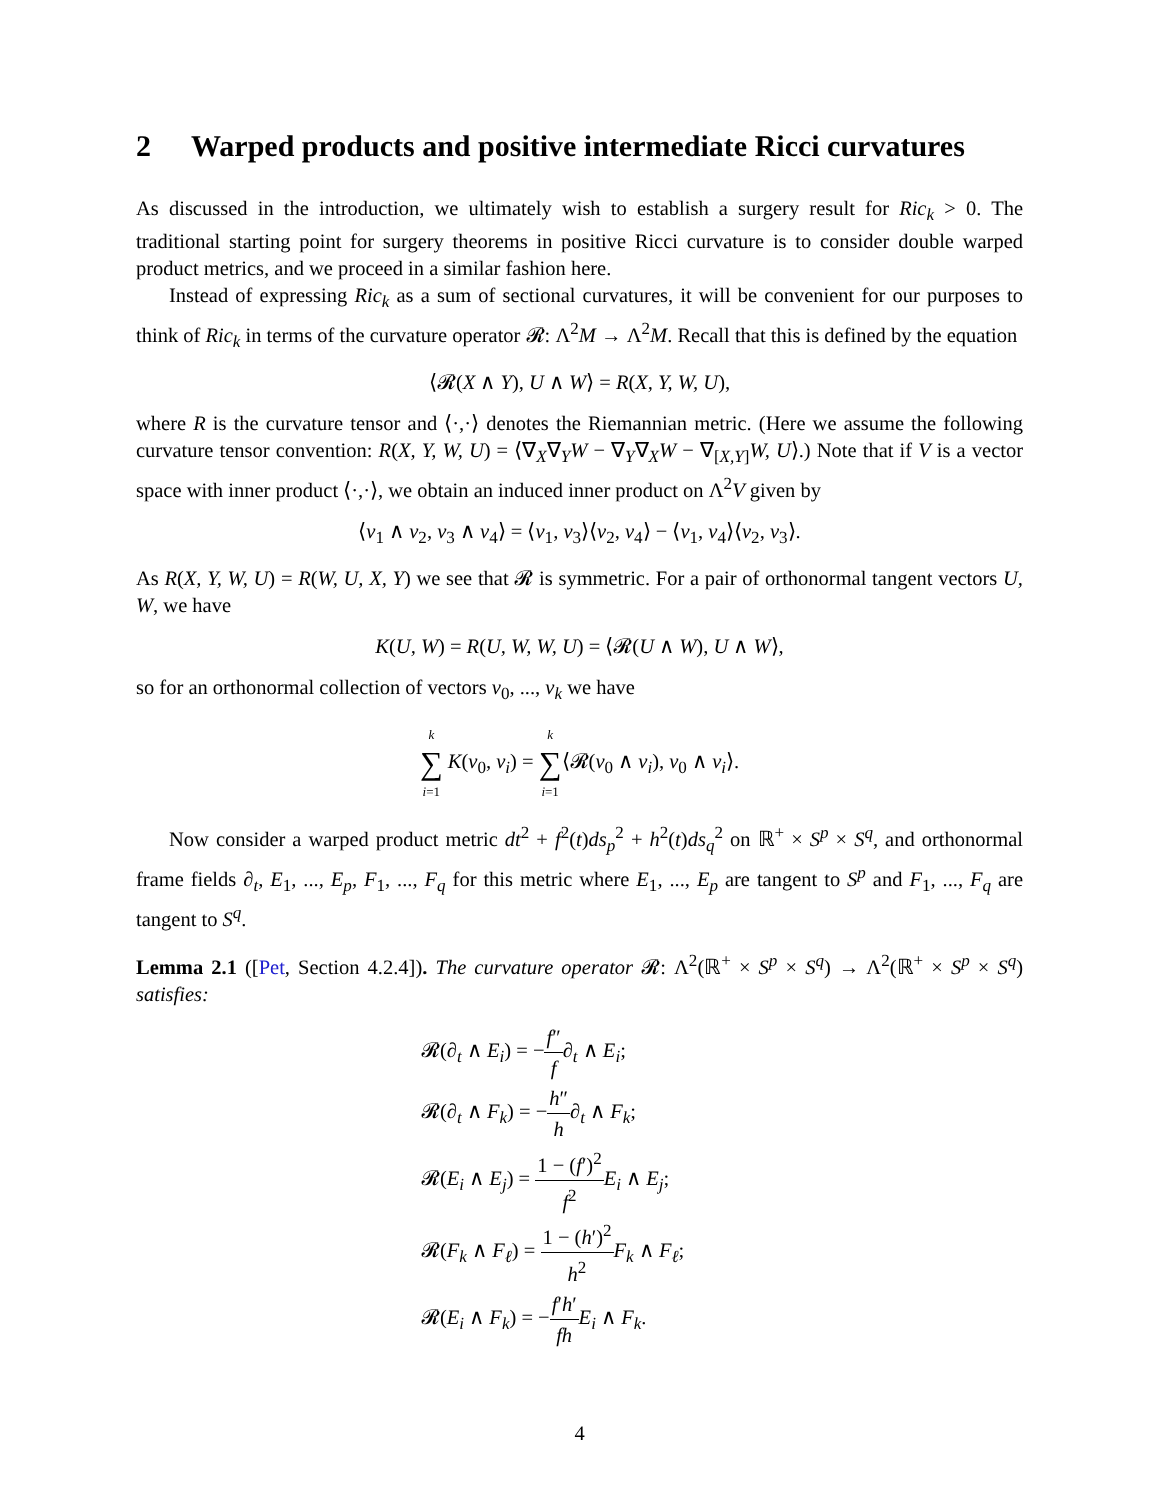2 Warped products and positive intermediate Ricci curvatures
As discussed in the introduction, we ultimately wish to establish a surgery result for Ric<sub>k</sub> > 0. The traditional starting point for surgery theorems in positive Ricci curvature is to consider double warped product metrics, and we proceed in a similar fashion here.
Instead of expressing Ric<sub>k</sub> as a sum of sectional curvatures, it will be convenient for our purposes to think of Ric<sub>k</sub> in terms of the curvature operator 𝓡: Λ<sup>2</sup>M → Λ<sup>2</sup>M. Recall that this is defined by the equation
⟨𝓡(X ∧ Y), U ∧ W⟩ = R(X, Y, W, U),
where R is the curvature tensor and ⟨·,·⟩ denotes the Riemannian metric. (Here we assume the following curvature tensor convention: R(X, Y, W, U) = ⟨∇<sub>X</sub>∇<sub>Y</sub>W − ∇<sub>Y</sub>∇<sub>X</sub>W − ∇<sub>[X,Y]</sub>W, U⟩.) Note that if V is a vector space with inner product ⟨·,·⟩, we obtain an induced inner product on Λ<sup>2</sup>V given by
⟨v<sub>1</sub> ∧ v<sub>2</sub>, v<sub>3</sub> ∧ v<sub>4</sub>⟩ = ⟨v<sub>1</sub>, v<sub>3</sub>⟩⟨v<sub>2</sub>, v<sub>4</sub>⟩ − ⟨v<sub>1</sub>, v<sub>4</sub>⟩⟨v<sub>2</sub>, v<sub>3</sub>⟩.
As R(X, Y, W, U) = R(W, U, X, Y) we see that 𝓡 is symmetric. For a pair of orthonormal tangent vectors U, W, we have
K(U, W) = R(U, W, W, U) = ⟨𝓡(U ∧ W), U ∧ W⟩,
so for an orthonormal collection of vectors v<sub>0</sub>, ..., v<sub>k</sub> we have
k ∑ i=1 K(v<sub>0</sub>, v<sub>i</sub>) = k ∑ i=1⟨𝓡(v<sub>0</sub> ∧ v<sub>i</sub>), v<sub>0</sub> ∧ v<sub>i</sub>⟩.
Now consider a warped product metric dt<sup>2</sup> + f<sup>2</sup>(t)ds<sub>p</sub><sup>2</sup> + h<sup>2</sup>(t)ds<sub>q</sub><sup>2</sup> on ℝ<sup>+</sup> × S<sup>p</sup> × S<sup>q</sup>, and orthonormal frame fields ∂<sub>t</sub>, E<sub>1</sub>, ..., E<sub>p</sub>, F<sub>1</sub>, ..., F<sub>q</sub> for this metric where E<sub>1</sub>, ..., E<sub>p</sub> are tangent to S<sup>p</sup> and F<sub>1</sub>, ..., F<sub>q</sub> are tangent to S<sup>q</sup>.
Lemma 2.1 ([Pet, Section 4.2.4]). The curvature operator 𝓡: Λ<sup>2</sup>(ℝ<sup>+</sup> × S<sup>p</sup> × S<sup>q</sup>) → Λ<sup>2</sup>(ℝ<sup>+</sup> × S<sup>p</sup> × S<sup>q</sup>) satisfies:
𝓡(∂<sub>t</sub> ∧ E<sub>i</sub>) = −f″ f∂<sub>t</sub> ∧ E<sub>i</sub>;
𝓡(∂<sub>t</sub> ∧ F<sub>k</sub>) = −h″ h∂<sub>t</sub> ∧ F<sub>k</sub>;
𝓡(E<sub>i</sub> ∧ E<sub>j</sub>) = 1 − (f′)<sup>2</sup> f<sup>2</sup> E<sub>i</sub> ∧ E<sub>j</sub>;
𝓡(F<sub>k</sub> ∧ F<sub>ℓ</sub>) = 1 − (h′)<sup>2</sup> h<sup>2</sup> F<sub>k</sub> ∧ F<sub>ℓ</sub>;
𝓡(E<sub>i</sub> ∧ F<sub>k</sub>) = −f′h′ fh E<sub>i</sub> ∧ F<sub>k</sub>.
4